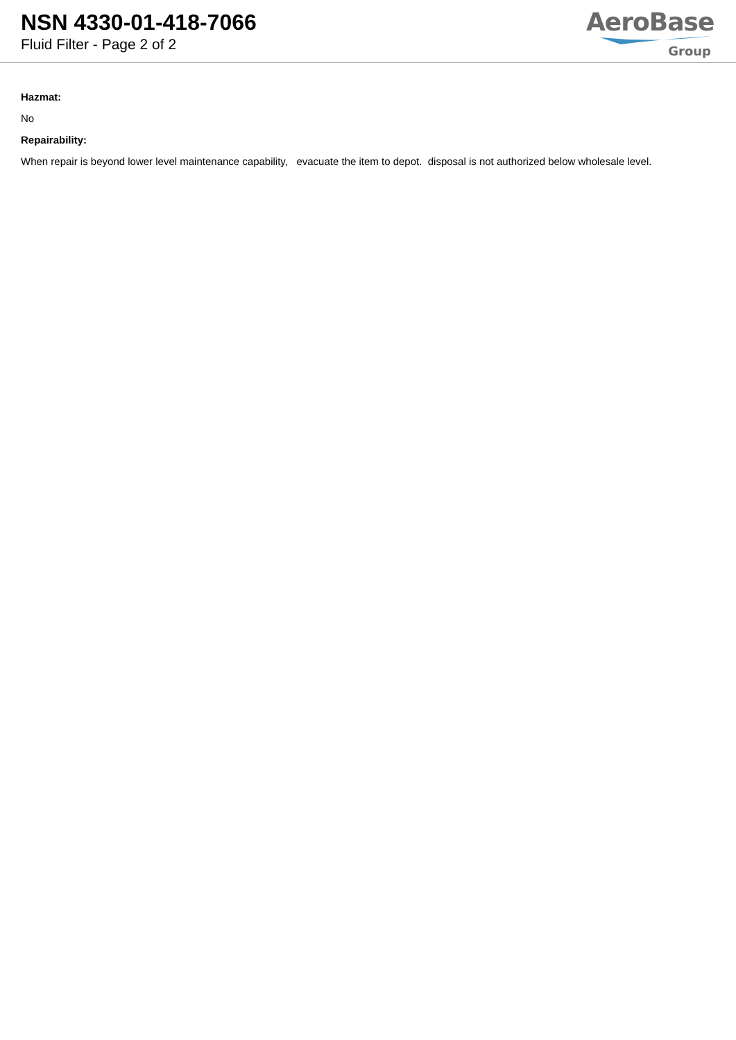NSN 4330-01-418-7066
Fluid Filter - Page 2 of 2
AeroBase
Group
Hazmat:
No
Repairability:
When repair is beyond lower level maintenance capability, evacuate the item to depot. disposal is not authorized below wholesale level.